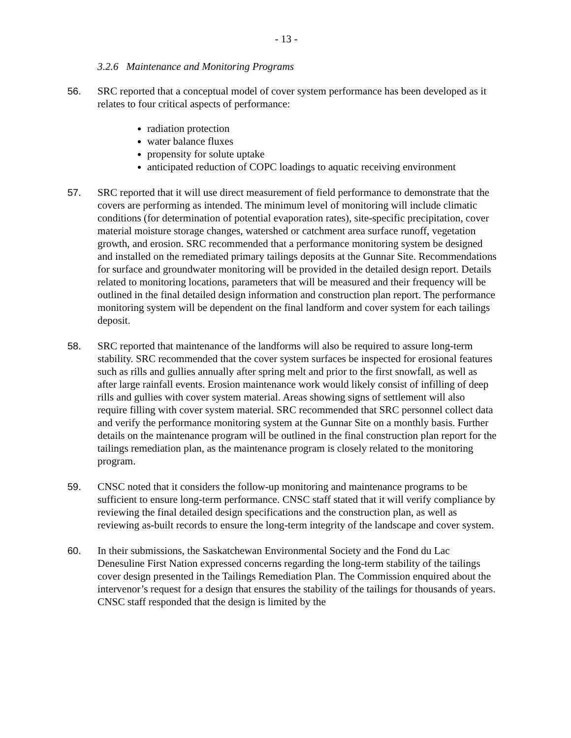- 13 -
3.2.6 Maintenance and Monitoring Programs
56. SRC reported that a conceptual model of cover system performance has been developed as it relates to four critical aspects of performance:
radiation protection
water balance fluxes
propensity for solute uptake
anticipated reduction of COPC loadings to aquatic receiving environment
57. SRC reported that it will use direct measurement of field performance to demonstrate that the covers are performing as intended. The minimum level of monitoring will include climatic conditions (for determination of potential evaporation rates), site-specific precipitation, cover material moisture storage changes, watershed or catchment area surface runoff, vegetation growth, and erosion. SRC recommended that a performance monitoring system be designed and installed on the remediated primary tailings deposits at the Gunnar Site. Recommendations for surface and groundwater monitoring will be provided in the detailed design report. Details related to monitoring locations, parameters that will be measured and their frequency will be outlined in the final detailed design information and construction plan report. The performance monitoring system will be dependent on the final landform and cover system for each tailings deposit.
58. SRC reported that maintenance of the landforms will also be required to assure long-term stability. SRC recommended that the cover system surfaces be inspected for erosional features such as rills and gullies annually after spring melt and prior to the first snowfall, as well as after large rainfall events. Erosion maintenance work would likely consist of infilling of deep rills and gullies with cover system material. Areas showing signs of settlement will also require filling with cover system material. SRC recommended that SRC personnel collect data and verify the performance monitoring system at the Gunnar Site on a monthly basis. Further details on the maintenance program will be outlined in the final construction plan report for the tailings remediation plan, as the maintenance program is closely related to the monitoring program.
59. CNSC noted that it considers the follow-up monitoring and maintenance programs to be sufficient to ensure long-term performance. CNSC staff stated that it will verify compliance by reviewing the final detailed design specifications and the construction plan, as well as reviewing as-built records to ensure the long-term integrity of the landscape and cover system.
60. In their submissions, the Saskatchewan Environmental Society and the Fond du Lac Denesuline First Nation expressed concerns regarding the long-term stability of the tailings cover design presented in the Tailings Remediation Plan. The Commission enquired about the intervenor’s request for a design that ensures the stability of the tailings for thousands of years. CNSC staff responded that the design is limited by the